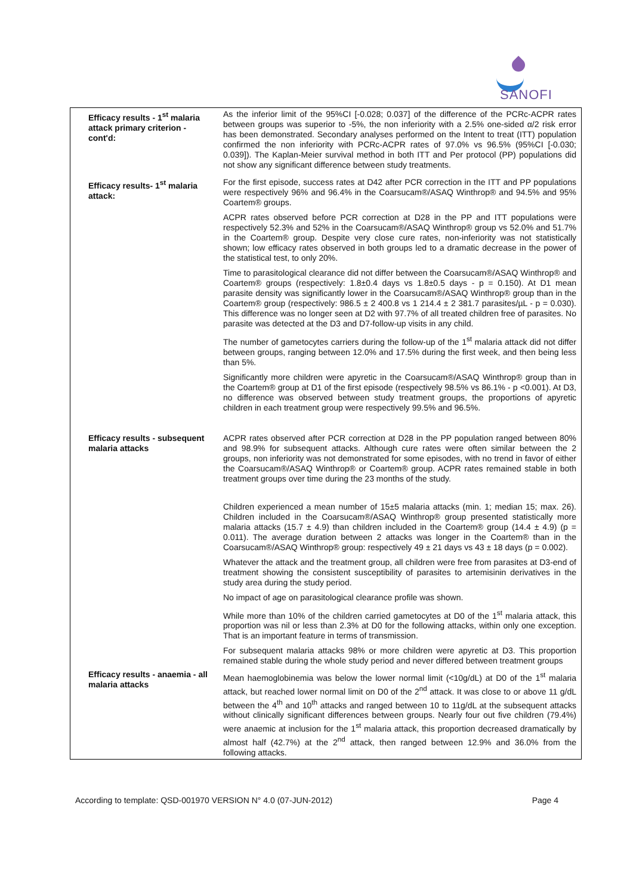SANOFI
| Efficacy results - 1<sup>st</sup> malaria attack primary criterion - cont'd: | As the inferior limit of the 95%CI [-0.028; 0.037] of the difference of the PCRc-ACPR rates between groups was superior to -5%, the non inferiority with a 2.5% one-sided α/2 risk error has been demonstrated. Secondary analyses performed on the Intent to treat (ITT) population confirmed the non inferiority with PCRc-ACPR rates of 97.0% vs 96.5% (95%CI [-0.030; 0.039]). The Kaplan-Meier survival method in both ITT and Per protocol (PP) populations did not show any significant difference between study treatments. |
| Efficacy results- 1<sup>st</sup> malaria attack: | For the first episode, success rates at D42 after PCR correction in the ITT and PP populations were respectively 96% and 96.4% in the Coarsucam®/ASAQ Winthrop® and 94.5% and 95% Coartem® groups. ACPR rates observed before PCR correction at D28 in the PP and ITT populations were respectively 52.3% and 52% in the Coarsucam®/ASAQ Winthrop® group vs 52.0% and 51.7% in the Coartem® group. Despite very close cure rates, non-inferiority was not statistically shown; low efficacy rates observed in both groups led to a dramatic decrease in the power of the statistical test, to only 20%. Time to parasitological clearance did not differ between the Coarsucam®/ASAQ Winthrop® and Coartem® groups (respectively: 1.8±0.4 days vs 1.8±0.5 days - p = 0.150). At D1 mean parasite density was significantly lower in the Coarsucam®/ASAQ Winthrop® group than in the Coartem® group (respectively: 986.5 ± 2 400.8 vs 1 214.4 ± 2 381.7 parasites/µL - p = 0.030). This difference was no longer seen at D2 with 97.7% of all treated children free of parasites. No parasite was detected at the D3 and D7-follow-up visits in any child. The number of gametocytes carriers during the follow-up of the 1<sup>st</sup> malaria attack did not differ between groups, ranging between 12.0% and 17.5% during the first week, and then being less than 5%. Significantly more children were apyretic in the Coarsucam®/ASAQ Winthrop® group than in the Coartem® group at D1 of the first episode (respectively 98.5% vs 86.1% - p <0.001). At D3, no difference was observed between study treatment groups, the proportions of apyretic children in each treatment group were respectively 99.5% and 96.5%. |
| Efficacy results - subsequent malaria attacks | ACPR rates observed after PCR correction at D28 in the PP population ranged between 80% and 98.9% for subsequent attacks. Although cure rates were often similar between the 2 groups, non inferiority was not demonstrated for some episodes, with no trend in favor of either the Coarsucam®/ASAQ Winthrop® or Coartem® group. ACPR rates remained stable in both treatment groups over time during the 23 months of the study. Children experienced a mean number of 15±5 malaria attacks (min. 1; median 15; max. 26). Children included in the Coarsucam®/ASAQ Winthrop® group presented statistically more malaria attacks (15.7 ± 4.9) than children included in the Coartem® group (14.4 ± 4.9) (p = 0.011). The average duration between 2 attacks was longer in the Coartem® than in the Coarsucam®/ASAQ Winthrop® group: respectively 49 ± 21 days vs 43 ± 18 days (p = 0.002). Whatever the attack and the treatment group, all children were free from parasites at D3-end of treatment showing the consistent susceptibility of parasites to artemisinin derivatives in the study area during the study period. No impact of age on parasitological clearance profile was shown. While more than 10% of the children carried gametocytes at D0 of the 1<sup>st</sup> malaria attack, this proportion was nil or less than 2.3% at D0 for the following attacks, within only one exception. That is an important feature in terms of transmission. For subsequent malaria attacks 98% or more children were apyretic at D3. This proportion remained stable during the whole study period and never differed between treatment groups |
| Efficacy results - anaemia - all malaria attacks | Mean haemoglobinemia was below the lower normal limit (<10g/dL) at D0 of the 1<sup>st</sup> malaria attack, but reached lower normal limit on D0 of the 2<sup>nd</sup> attack. It was close to or above 11 g/dL between the 4<sup>th</sup> and 10<sup>th</sup> attacks and ranged between 10 to 11g/dL at the subsequent attacks without clinically significant differences between groups. Nearly four out five children (79.4%) were anaemic at inclusion for the 1<sup>st</sup> malaria attack, this proportion decreased dramatically by almost half (42.7%) at the 2<sup>nd</sup> attack, then ranged between 12.9% and 36.0% from the following attacks. |
According to template: QSD-001970 VERSION N° 4.0 (07-JUN-2012) Page 4